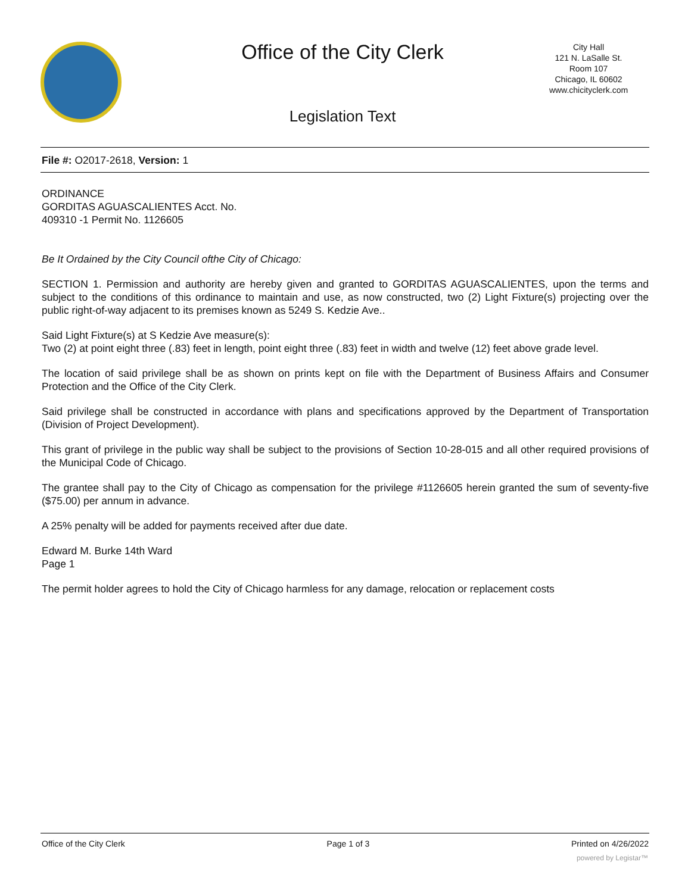Office of the City Clerk
City Hall
121 N. LaSalle St.
Room 107
Chicago, IL 60602
www.chicityclerk.com
Legislation Text
File #: O2017-2618, Version: 1
ORDINANCE
GORDITAS AGUASCALIENTES Acct. No.
409310 -1 Permit No. 1126605
Be It Ordained by the City Council ofthe City of Chicago:
SECTION 1. Permission and authority are hereby given and granted to GORDITAS AGUASCALIENTES, upon the terms and subject to the conditions of this ordinance to maintain and use, as now constructed, two (2) Light Fixture(s) projecting over the public right-of-way adjacent to its premises known as 5249 S. Kedzie Ave..
Said Light Fixture(s) at S Kedzie Ave measure(s):
Two (2) at point eight three (.83) feet in length, point eight three (.83) feet in width and twelve (12) feet above grade level.
The location of said privilege shall be as shown on prints kept on file with the Department of Business Affairs and Consumer Protection and the Office of the City Clerk.
Said privilege shall be constructed in accordance with plans and specifications approved by the Department of Transportation (Division of Project Development).
This grant of privilege in the public way shall be subject to the provisions of Section 10-28-015 and all other required provisions of the Municipal Code of Chicago.
The grantee shall pay to the City of Chicago as compensation for the privilege #1126605 herein granted the sum of seventy-five ($75.00) per annum in advance.
A 25% penalty will be added for payments received after due date.
Edward M. Burke 14th Ward
Page 1
The permit holder agrees to hold the City of Chicago harmless for any damage, relocation or replacement costs
Office of the City Clerk Page 1 of 3 Printed on 4/26/2022
powered by Legistar™